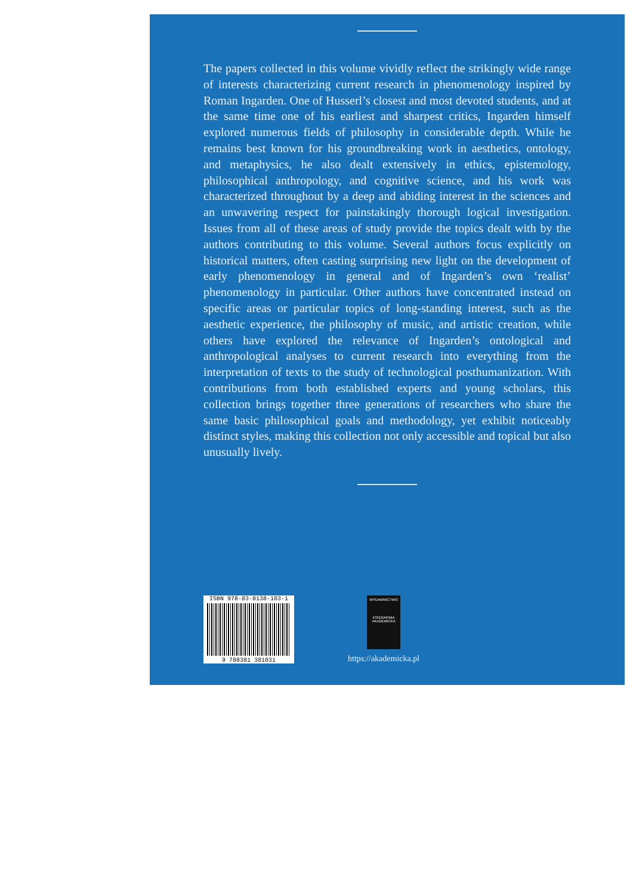The papers collected in this volume vividly reflect the strikingly wide range of interests characterizing current research in phenomenology inspired by Roman Ingarden. One of Husserl’s closest and most devoted students, and at the same time one of his earliest and sharpest critics, Ingarden himself explored numerous fields of philosophy in considerable depth. While he remains best known for his groundbreaking work in aesthetics, ontology, and metaphysics, he also dealt extensively in ethics, epistemology, philosophical anthropology, and cognitive science, and his work was characterized throughout by a deep and abiding interest in the sciences and an unwavering respect for painstakingly thorough logical investigation. Issues from all of these areas of study provide the topics dealt with by the authors contributing to this volume. Several authors focus explicitly on historical matters, often casting surprising new light on the development of early phenomenology in general and of Ingarden’s own ‘realist’ phenomenology in particular. Other authors have concentrated instead on specific areas or particular topics of long-standing interest, such as the aesthetic experience, the philosophy of music, and artistic creation, while others have explored the relevance of Ingarden’s ontological and anthropological analyses to current research into everything from the interpretation of texts to the study of technological posthumanization. With contributions from both established experts and young scholars, this collection brings together three generations of researchers who share the same basic philosophical goals and methodology, yet exhibit noticeably distinct styles, making this collection not only accessible and topical but also unusually lively.
ISBN 978-83-8138-103-1
9 788381 381031
WYDAWNICTWO
KSIĘGARNIA AKADEMICKA
https://akademicka.pl